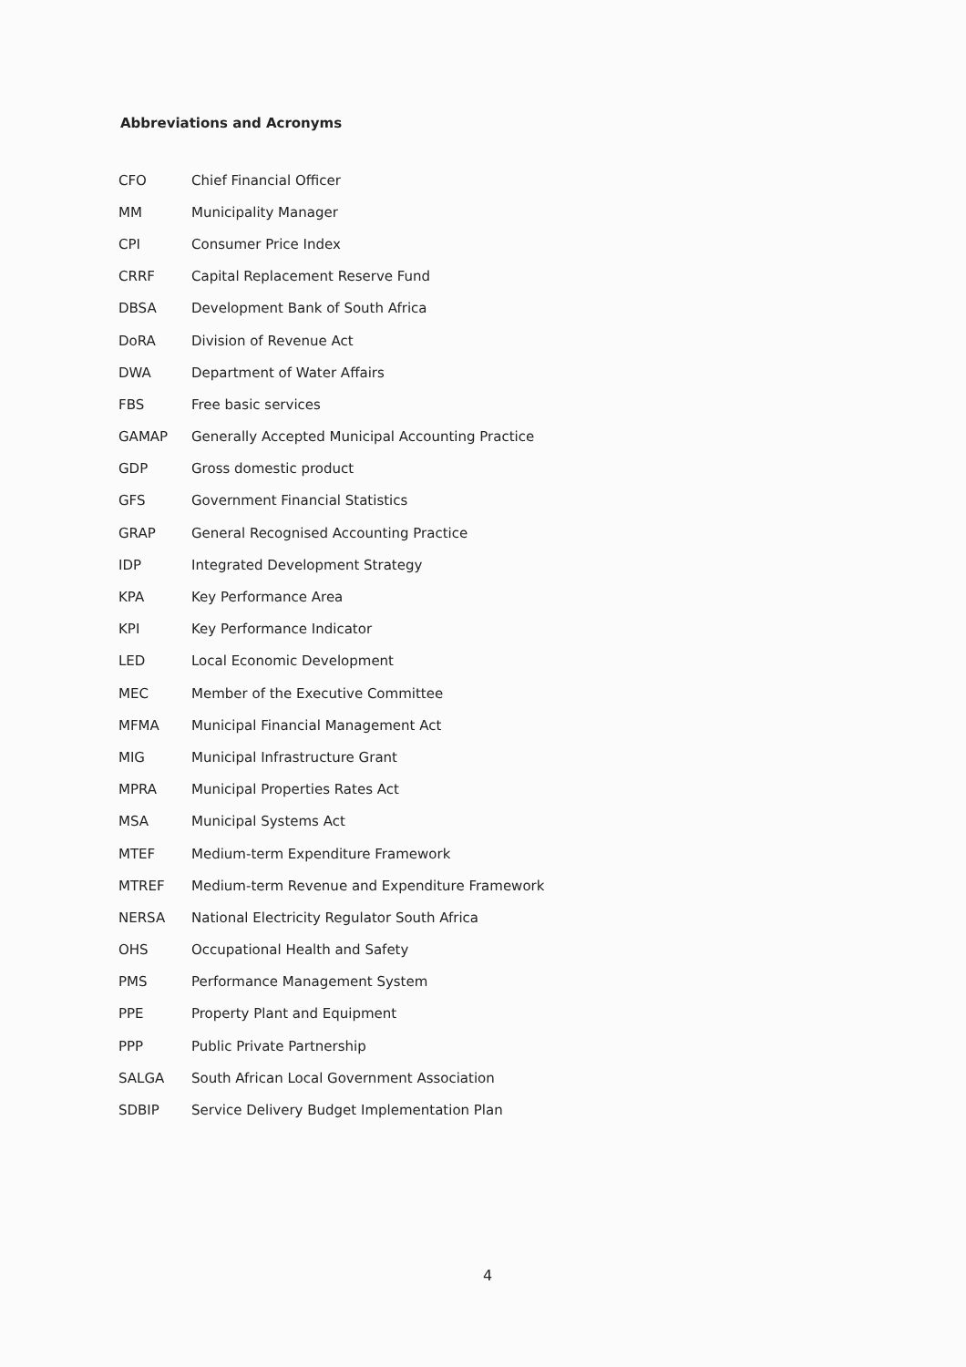Abbreviations and Acronyms
| CFO | Chief Financial Officer |
| MM | Municipality Manager |
| CPI | Consumer Price Index |
| CRRF | Capital Replacement Reserve Fund |
| DBSA | Development Bank of South Africa |
| DoRA | Division of Revenue Act |
| DWA | Department of Water Affairs |
| FBS | Free basic services |
| GAMAP | Generally Accepted Municipal Accounting Practice |
| GDP | Gross domestic product |
| GFS | Government Financial Statistics |
| GRAP | General Recognised Accounting Practice |
| IDP | Integrated Development Strategy |
| KPA | Key Performance Area |
| KPI | Key Performance Indicator |
| LED | Local Economic Development |
| MEC | Member of the Executive Committee |
| MFMA | Municipal Financial Management Act |
| MIG | Municipal Infrastructure Grant |
| MPRA | Municipal Properties Rates Act |
| MSA | Municipal Systems Act |
| MTEF | Medium-term Expenditure Framework |
| MTREF | Medium-term Revenue and Expenditure Framework |
| NERSA | National Electricity Regulator South Africa |
| OHS | Occupational Health and Safety |
| PMS | Performance Management System |
| PPE | Property Plant and Equipment |
| PPP | Public Private Partnership |
| SALGA | South African Local Government Association |
| SDBIP | Service Delivery Budget Implementation Plan |
4